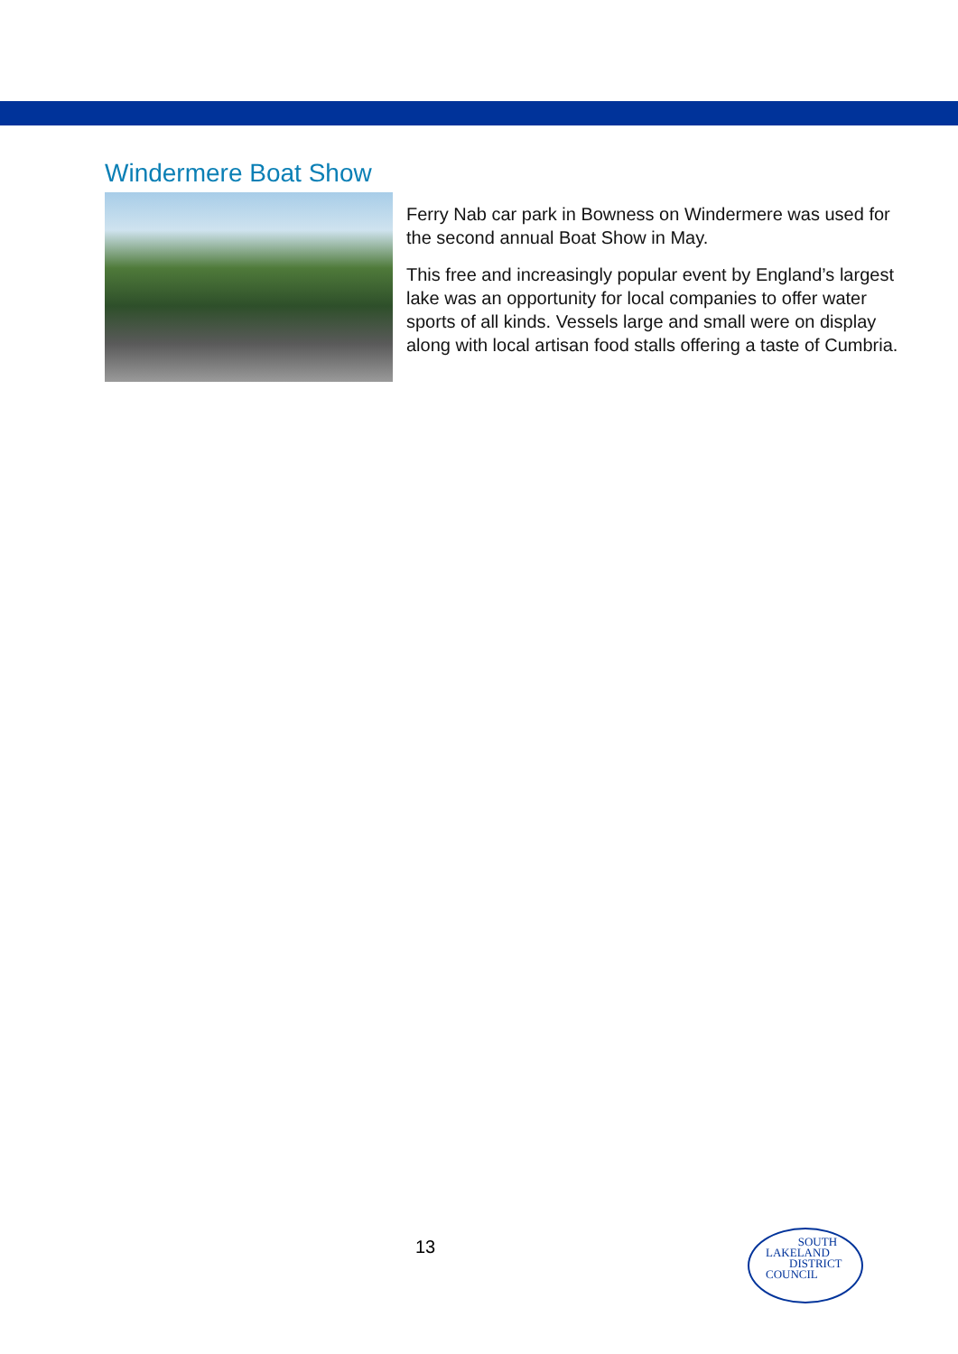Windermere Boat Show
Ferry Nab car park in Bowness on Windermere was used for the second annual Boat Show in May.
This free and increasingly popular event by England’s largest lake was an opportunity for local companies to offer water sports of all kinds. Vessels large and small were on display along with local artisan food stalls offering a taste of Cumbria.
13
SOUTH
LAKELAND
DISTRICT
COUNCIL